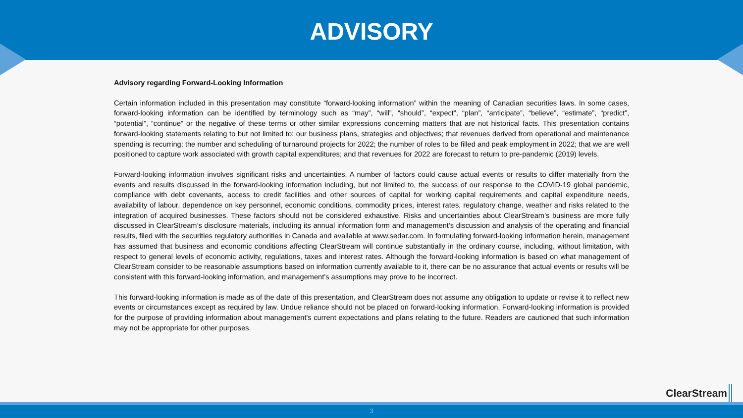ADVISORY
Advisory regarding Forward-Looking Information
Certain information included in this presentation may constitute “forward-looking information” within the meaning of Canadian securities laws. In some cases, forward-looking information can be identified by terminology such as “may”, “will”, “should”, “expect”, “plan”, “anticipate”, “believe”, “estimate”, “predict”, “potential”, “continue” or the negative of these terms or other similar expressions concerning matters that are not historical facts. This presentation contains forward-looking statements relating to but not limited to: our business plans, strategies and objectives; that revenues derived from operational and maintenance spending is recurring; the number and scheduling of turnaround projects for 2022; the number of roles to be filled and peak employment in 2022; that we are well positioned to capture work associated with growth capital expenditures; and that revenues for 2022 are forecast to return to pre-pandemic (2019) levels.
Forward-looking information involves significant risks and uncertainties. A number of factors could cause actual events or results to differ materially from the events and results discussed in the forward-looking information including, but not limited to, the success of our response to the COVID-19 global pandemic, compliance with debt covenants, access to credit facilities and other sources of capital for working capital requirements and capital expenditure needs, availability of labour, dependence on key personnel, economic conditions, commodity prices, interest rates, regulatory change, weather and risks related to the integration of acquired businesses. These factors should not be considered exhaustive. Risks and uncertainties about ClearStream’s business are more fully discussed in ClearStream’s disclosure materials, including its annual information form and management’s discussion and analysis of the operating and financial results, filed with the securities regulatory authorities in Canada and available at www.sedar.com. In formulating forward-looking information herein, management has assumed that business and economic conditions affecting ClearStream will continue substantially in the ordinary course, including, without limitation, with respect to general levels of economic activity, regulations, taxes and interest rates. Although the forward-looking information is based on what management of ClearStream consider to be reasonable assumptions based on information currently available to it, there can be no assurance that actual events or results will be consistent with this forward-looking information, and management’s assumptions may prove to be incorrect.
This forward-looking information is made as of the date of this presentation, and ClearStream does not assume any obligation to update or revise it to reflect new events or circumstances except as required by law. Undue reliance should not be placed on forward-looking information. Forward-looking information is provided for the purpose of providing information about management's current expectations and plans relating to the future. Readers are cautioned that such information may not be appropriate for other purposes.
ClearStream
3